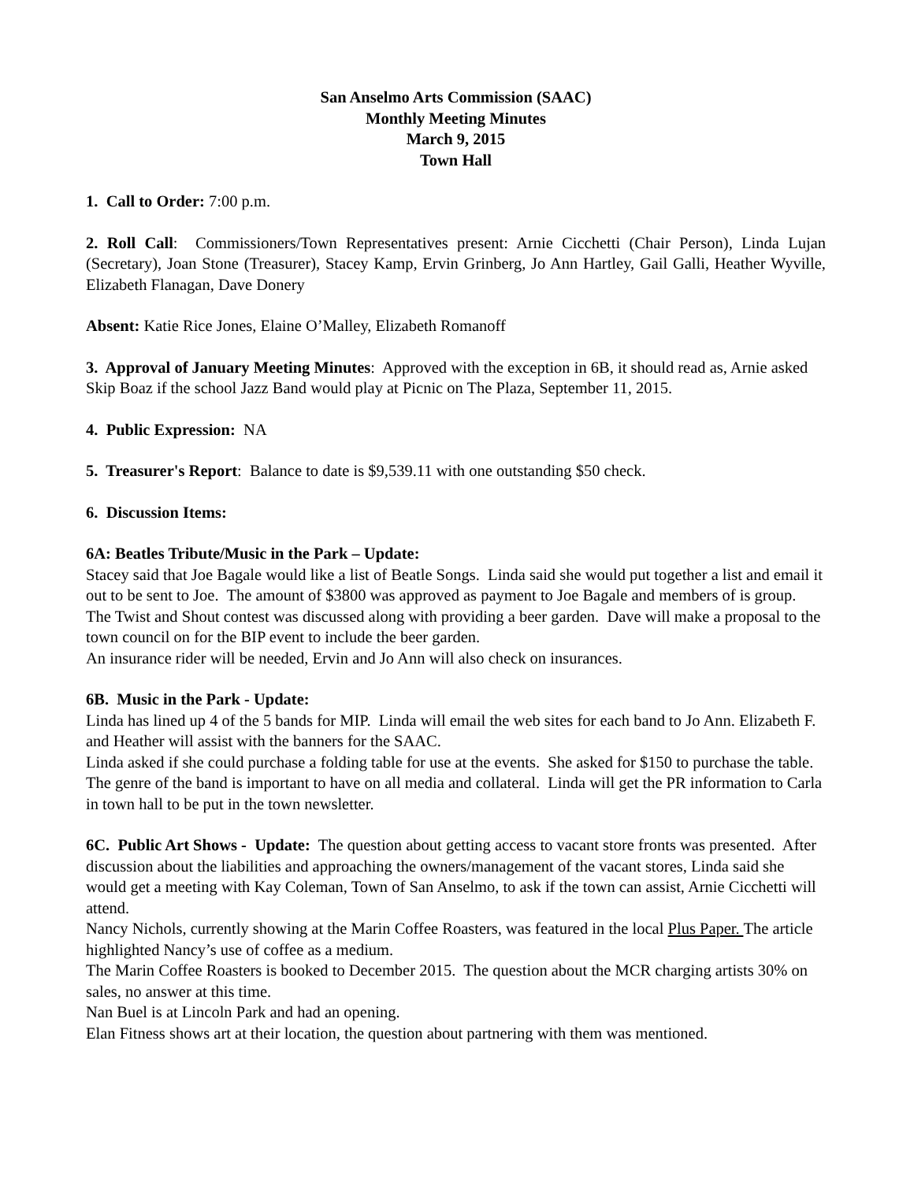San Anselmo Arts Commission (SAAC)
Monthly Meeting Minutes
March 9, 2015
Town Hall
1. Call to Order: 7:00 p.m.
2. Roll Call: Commissioners/Town Representatives present: Arnie Cicchetti (Chair Person), Linda Lujan (Secretary), Joan Stone (Treasurer), Stacey Kamp, Ervin Grinberg, Jo Ann Hartley, Gail Galli, Heather Wyville, Elizabeth Flanagan, Dave Donery
Absent: Katie Rice Jones, Elaine O’Malley, Elizabeth Romanoff
3. Approval of January Meeting Minutes: Approved with the exception in 6B, it should read as, Arnie asked Skip Boaz if the school Jazz Band would play at Picnic on The Plaza, September 11, 2015.
4. Public Expression: NA
5. Treasurer's Report: Balance to date is $9,539.11 with one outstanding $50 check.
6. Discussion Items:
6A: Beatles Tribute/Music in the Park – Update:
Stacey said that Joe Bagale would like a list of Beatle Songs. Linda said she would put together a list and email it out to be sent to Joe. The amount of $3800 was approved as payment to Joe Bagale and members of is group.
The Twist and Shout contest was discussed along with providing a beer garden. Dave will make a proposal to the town council on for the BIP event to include the beer garden.
An insurance rider will be needed, Ervin and Jo Ann will also check on insurances.
6B. Music in the Park - Update:
Linda has lined up 4 of the 5 bands for MIP. Linda will email the web sites for each band to Jo Ann. Elizabeth F. and Heather will assist with the banners for the SAAC.
Linda asked if she could purchase a folding table for use at the events. She asked for $150 to purchase the table.
The genre of the band is important to have on all media and collateral. Linda will get the PR information to Carla in town hall to be put in the town newsletter.
6C. Public Art Shows - Update: The question about getting access to vacant store fronts was presented. After discussion about the liabilities and approaching the owners/management of the vacant stores, Linda said she would get a meeting with Kay Coleman, Town of San Anselmo, to ask if the town can assist, Arnie Cicchetti will attend.
Nancy Nichols, currently showing at the Marin Coffee Roasters, was featured in the local Plus Paper. The article highlighted Nancy’s use of coffee as a medium.
The Marin Coffee Roasters is booked to December 2015. The question about the MCR charging artists 30% on sales, no answer at this time.
Nan Buel is at Lincoln Park and had an opening.
Elan Fitness shows art at their location, the question about partnering with them was mentioned.